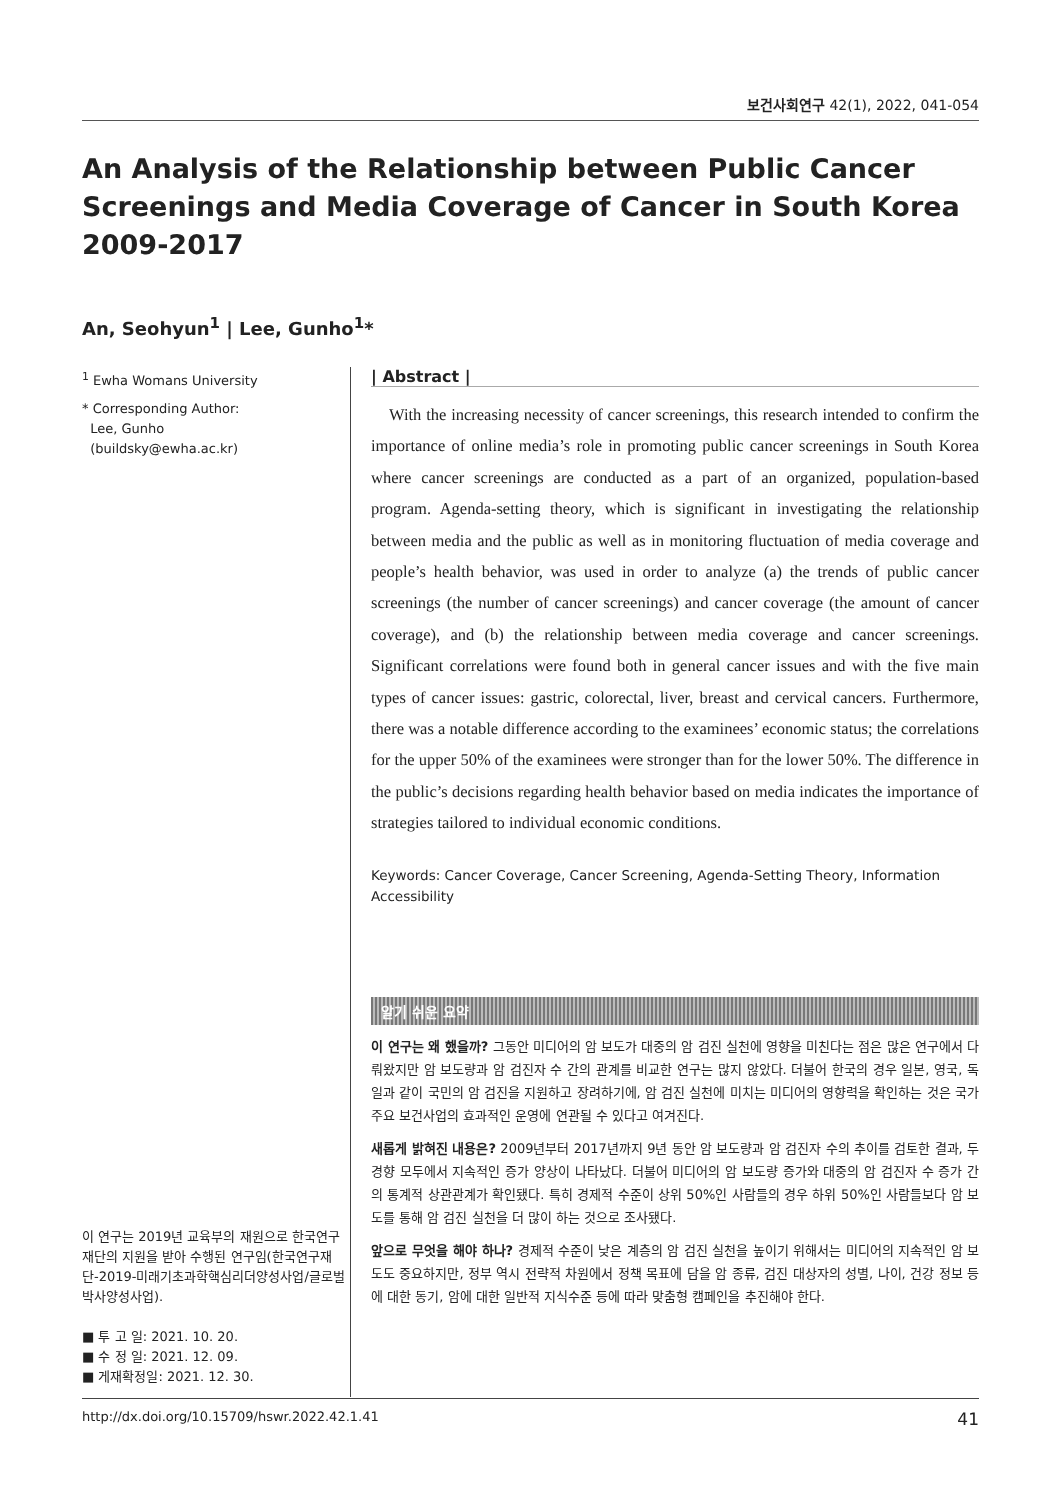보건사회연구 42(1), 2022, 041-054
An Analysis of the Relationship between Public Cancer Screenings and Media Coverage of Cancer in South Korea 2009-2017
An, Seohyun<sup>1</sup> | Lee, Gunho<sup>1</sup>*
<sup>1</sup> Ewha Womans University
* Corresponding Author:
Lee, Gunho
(buildsky@ewha.ac.kr)
이 연구는 2019년 교육부의 재원으로 한국연구재단의 지원을 받아 수행된 연구임(한국연구재단-2019-미래기초과학핵심리더양성사업/글로벌박사양성사업).
■ 투 고 일: 2021. 10. 20.
■ 수 정 일: 2021. 12. 09.
■ 게재확정일: 2021. 12. 30.
| Abstract |
With the increasing necessity of cancer screenings, this research intended to confirm the importance of online media’s role in promoting public cancer screenings in South Korea where cancer screenings are conducted as a part of an organized, population-based program. Agenda-setting theory, which is significant in investigating the relationship between media and the public as well as in monitoring fluctuation of media coverage and people’s health behavior, was used in order to analyze (a) the trends of public cancer screenings (the number of cancer screenings) and cancer coverage (the amount of cancer coverage), and (b) the relationship between media coverage and cancer screenings. Significant correlations were found both in general cancer issues and with the five main types of cancer issues: gastric, colorectal, liver, breast and cervical cancers. Furthermore, there was a notable difference according to the examinees’ economic status; the correlations for the upper 50% of the examinees were stronger than for the lower 50%. The difference in the public’s decisions regarding health behavior based on media indicates the importance of strategies tailored to individual economic conditions.
Keywords: Cancer Coverage, Cancer Screening, Agenda-Setting Theory, Information Accessibility
알기 쉬운 요약
이 연구는 왜 했을까? 그동안 미디어의 암 보도가 대중의 암 검진 실천에 영향을 미친다는 점은 많은 연구에서 다뤄왔지만 암 보도량과 암 검진자 수 간의 관계를 비교한 연구는 많지 않았다. 더불어 한국의 경우 일본, 영국, 독일과 같이 국민의 암 검진을 지원하고 장려하기에, 암 검진 실천에 미치는 미디어의 영향력을 확인하는 것은 국가 주요 보건사업의 효과적인 운영에 연관될 수 있다고 여겨진다.
새롭게 밝혀진 내용은? 2009년부터 2017년까지 9년 동안 암 보도량과 암 검진자 수의 추이를 검토한 결과, 두 경향 모두에서 지속적인 증가 양상이 나타났다. 더불어 미디어의 암 보도량 증가와 대중의 암 검진자 수 증가 간의 통계적 상관관계가 확인됐다. 특히 경제적 수준이 상위 50%인 사람들의 경우 하위 50%인 사람들보다 암 보도를 통해 암 검진 실천을 더 많이 하는 것으로 조사됐다.
앞으로 무엇을 해야 하나? 경제적 수준이 낮은 계층의 암 검진 실천을 높이기 위해서는 미디어의 지속적인 암 보도도 중요하지만, 정부 역시 전략적 차원에서 정책 목표에 담을 암 종류, 검진 대상자의 성별, 나이, 건강 정보 등에 대한 동기, 암에 대한 일반적 지식수준 등에 따라 맞춤형 캠페인을 추진해야 한다.
http://dx.doi.org/10.15709/hswr.2022.42.1.41 41